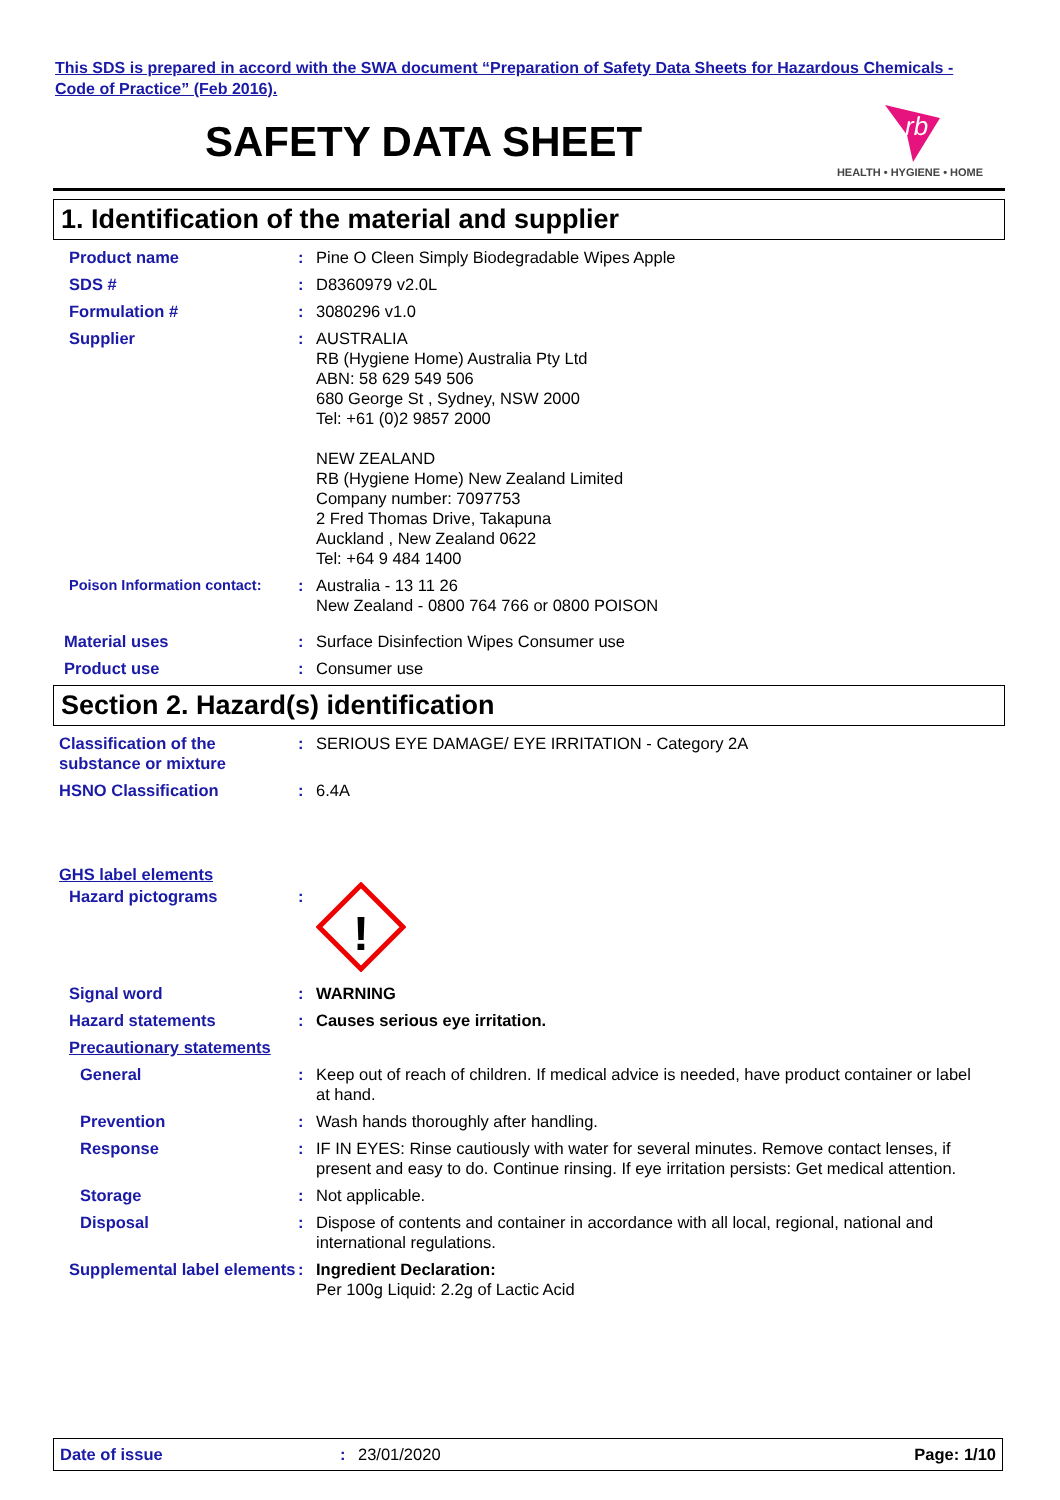This SDS is prepared in accord with the SWA document “Preparation of Safety Data Sheets for Hazardous Chemicals - Code of Practice” (Feb 2016).
SAFETY DATA SHEET
rb
HEALTH • HYGIENE • HOME
1. Identification of the material and supplier
Product name : Pine O Cleen Simply Biodegradable Wipes Apple
SDS # : D8360979 v2.0L
Formulation # : 3080296 v1.0
Supplier : AUSTRALIA
RB (Hygiene Home) Australia Pty Ltd
ABN: 58 629 549 506
680 George St , Sydney, NSW 2000
Tel: +61 (0)2 9857 2000
NEW ZEALAND
RB (Hygiene Home) New Zealand Limited
Company number: 7097753
2 Fred Thomas Drive, Takapuna
Auckland , New Zealand 0622
Tel: +64 9 484 1400
Poison Information contact: : Australia - 13 11 26
New Zealand - 0800 764 766 or 0800 POISON
Material uses : Surface Disinfection Wipes Consumer use
Product use : Consumer use
Section 2. Hazard(s) identification
Classification of the substance or mixture
: SERIOUS EYE DAMAGE/ EYE IRRITATION - Category 2A
HSNO Classification : 6.4A
GHS label elements
Hazard pictograms :
!
Signal word : WARNING
Hazard statements : Causes serious eye irritation.
Precautionary statements
General : Keep out of reach of children. If medical advice is needed, have product container or label at hand.
Prevention : Wash hands thoroughly after handling.
Response : IF IN EYES: Rinse cautiously with water for several minutes. Remove contact lenses, if present and easy to do. Continue rinsing. If eye irritation persists: Get medical attention.
Storage : Not applicable.
Disposal : Dispose of contents and container in accordance with all local, regional, national and international regulations.
Supplemental label elements
: Ingredient Declaration:
Per 100g Liquid: 2.2g of Lactic Acid
Date of issue : 23/01/2020 Page: 1/10